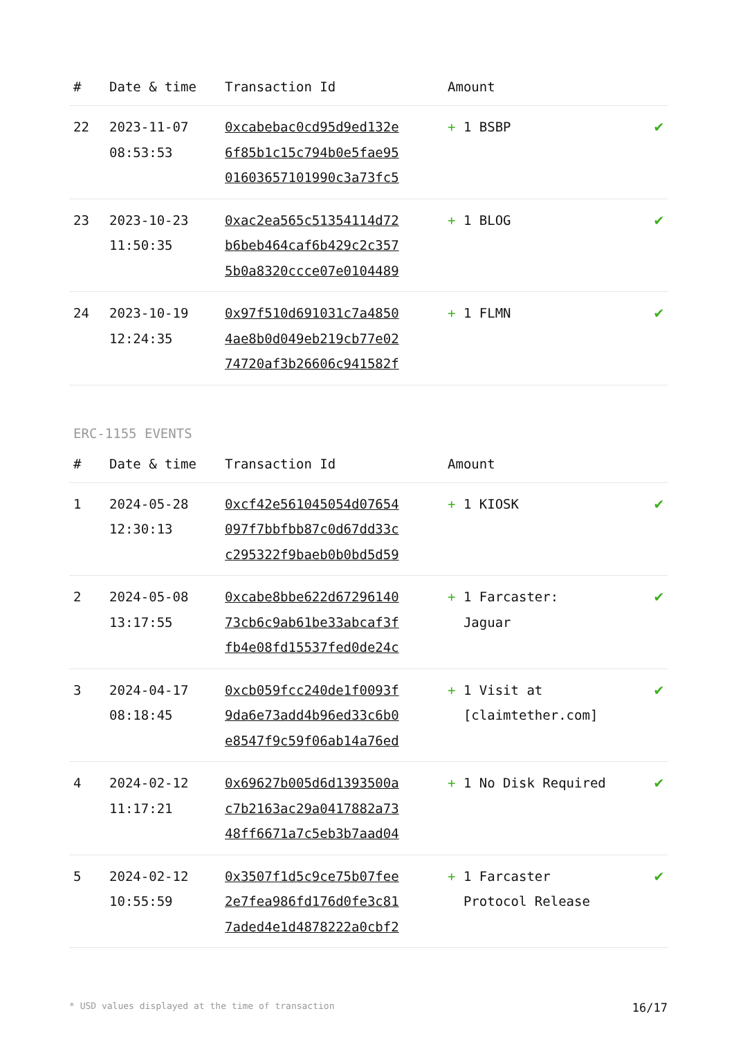| # | Date & time | Transaction Id | Amount | |
| --- | --- | --- | --- | --- |
| 22 | 2023-11-07 08:53:53 | 0xcabebac0cd95d9ed132e 6f85b1c15c794b0e5fae95 01603657101990c3a73fc5 | + 1 BSBP | ✔ |
| 23 | 2023-10-23 11:50:35 | 0xac2ea565c51354114d72 b6beb464caf6b429c2c357 5b0a8320ccce07e0104489 | + 1 BLOG | ✔ |
| 24 | 2023-10-19 12:24:35 | 0x97f510d691031c7a4850 4ae8b0d049eb219cb77e02 74720af3b26606c941582f | + 1 FLMN | ✔ |
ERC-1155 EVENTS
| # | Date & time | Transaction Id | Amount | |
| --- | --- | --- | --- | --- |
| 1 | 2024-05-28 12:30:13 | 0xcf42e561045054d07654 097f7bbfbb87c0d67dd33c c295322f9baeb0b0bd5d59 | + 1 KIOSK | ✔ |
| 2 | 2024-05-08 13:17:55 | 0xcabe8bbe622d67296140 73cb6c9ab61be33abcaf3f fb4e08fd15537fed0de24c | + 1 Farcaster: Jaguar | ✔ |
| 3 | 2024-04-17 08:18:45 | 0xcb059fcc240de1f0093f 9da6e73add4b96ed33c6b0 e8547f9c59f06ab14a76ed | + 1 Visit at [claimtether.com] | ✔ |
| 4 | 2024-02-12 11:17:21 | 0x69627b005d6d1393500a c7b2163ac29a0417882a73 48ff6671a7c5eb3b7aad04 | + 1 No Disk Required | ✔ |
| 5 | 2024-02-12 10:55:59 | 0x3507f1d5c9ce75b07fee 2e7fea986fd176d0fe3c81 7aded4e1d4878222a0cbf2 | + 1 Farcaster Protocol Release | ✔ |
* USD values displayed at the time of transaction 16/17